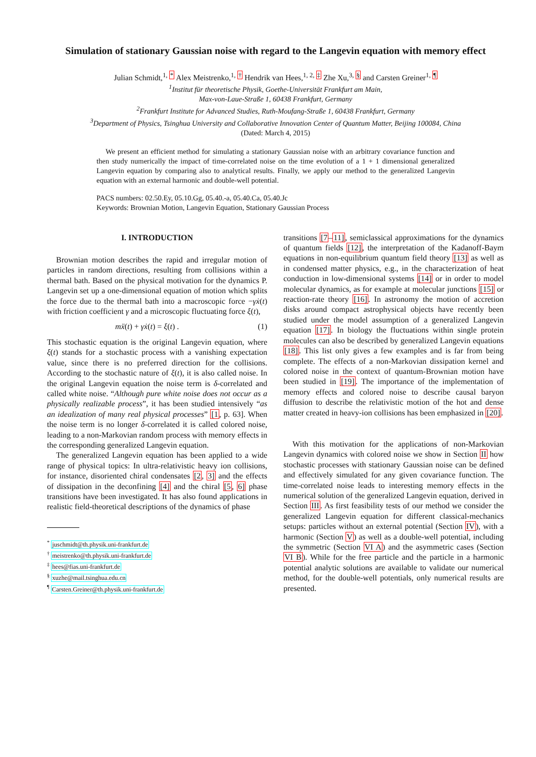Simulation of stationary Gaussian noise with regard to the Langevin equation with memory effect
Julian Schmidt,<sup>1, *</sup> Alex Meistrenko,<sup>1, †</sup> Hendrik van Hees,<sup>1, 2, ‡</sup> Zhe Xu,<sup>3, §</sup> and Carsten Greiner<sup>1, ¶</sup>
<sup>1</sup> Institut für theoretische Physik, Goethe-Universität Frankfurt am Main,
Max-von-Laue-Straße 1, 60438 Frankfurt, Germany
<sup>2</sup> Frankfurt Institute for Advanced Studies, Ruth-Moufang-Straße 1, 60438 Frankfurt, Germany
<sup>3</sup> Department of Physics, Tsinghua University and Collaborative Innovation Center of Quantum Matter, Beijing 100084, China
(Dated: March 4, 2015)
We present an efficient method for simulating a stationary Gaussian noise with an arbitrary covariance function and then study numerically the impact of time-correlated noise on the time evolution of a 1 + 1 dimensional generalized Langevin equation by comparing also to analytical results. Finally, we apply our method to the generalized Langevin equation with an external harmonic and double-well potential.
PACS numbers: 02.50.Ey, 05.10.Gg, 05.40.-a, 05.40.Ca, 05.40.Jc
Keywords: Brownian Motion, Langevin Equation, Stationary Gaussian Process
I. INTRODUCTION
Brownian motion describes the rapid and irregular motion of particles in random directions, resulting from collisions within a thermal bath. Based on the physical motivation for the dynamics P. Langevin set up a one-dimensional equation of motion which splits the force due to the thermal bath into a macroscopic force −γẋ(t) with friction coefficient γ and a microscopic fluctuating force ξ(t),
mẍ(t) + γẋ(t) = ξ(t) . (1)
This stochastic equation is the original Langevin equation, where ξ(t) stands for a stochastic process with a vanishing expectation value, since there is no preferred direction for the collisions. According to the stochastic nature of ξ(t), it is also called noise. In the original Langevin equation the noise term is δ-correlated and called white noise. “Although pure white noise does not occur as a physically realizable process”, it has been studied intensively “as an idealization of many real physical processes” [1, p. 63]. When the noise term is no longer δ-correlated it is called colored noise, leading to a non-Markovian random process with memory effects in the corresponding generalized Langevin equation.
The generalized Langevin equation has been applied to a wide range of physical topics: In ultra-relativistic heavy ion collisions, for instance, disoriented chiral condensates [2, 3] and the effects of dissipation in the deconfining [4] and the chiral [5, 6] phase transitions have been investigated. It has also found applications in realistic field-theoretical descriptions of the dynamics of phase
<sup>*</sup> juschmidt@th.physik.uni-frankfurt.de
<sup>†</sup> meistrenko@th.physik.uni-frankfurt.de
<sup>‡</sup> hees@fias.uni-frankfurt.de
<sup>§</sup> xuzhe@mail.tsinghua.edu.cn
<sup>¶</sup> Carsten.Greiner@th.physik.uni-frankfurt.de
transitions [7–11], semiclassical approximations for the dynamics of quantum fields [12], the interpretation of the Kadanoff-Baym equations in non-equilibrium quantum field theory [13] as well as in condensed matter physics, e.g., in the characterization of heat conduction in low-dimensional systems [14] or in order to model molecular dynamics, as for example at molecular junctions [15] or reaction-rate theory [16]. In astronomy the motion of accretion disks around compact astrophysical objects have recently been studied under the model assumption of a generalized Langevin equation [17]. In biology the fluctuations within single protein molecules can also be described by generalized Langevin equations [18]. This list only gives a few examples and is far from being complete. The effects of a non-Markovian dissipation kernel and colored noise in the context of quantum-Brownian motion have been studied in [19]. The importance of the implementation of memory effects and colored noise to describe causal baryon diffusion to describe the relativistic motion of the hot and dense matter created in heavy-ion collisions has been emphasized in [20].
With this motivation for the applications of non-Markovian Langevin dynamics with colored noise we show in Section II how stochastic processes with stationary Gaussian noise can be defined and effectively simulated for any given covariance function. The time-correlated noise leads to interesting memory effects in the numerical solution of the generalized Langevin equation, derived in Section III. As first feasibility tests of our method we consider the generalized Langevin equation for different classical-mechanics setups: particles without an external potential (Section IV), with a harmonic (Section V) as well as a double-well potential, including the symmetric (Section VI A) and the asymmetric cases (Section VI B). While for the free particle and the particle in a harmonic potential analytic solutions are available to validate our numerical method, for the double-well potentials, only numerical results are presented.